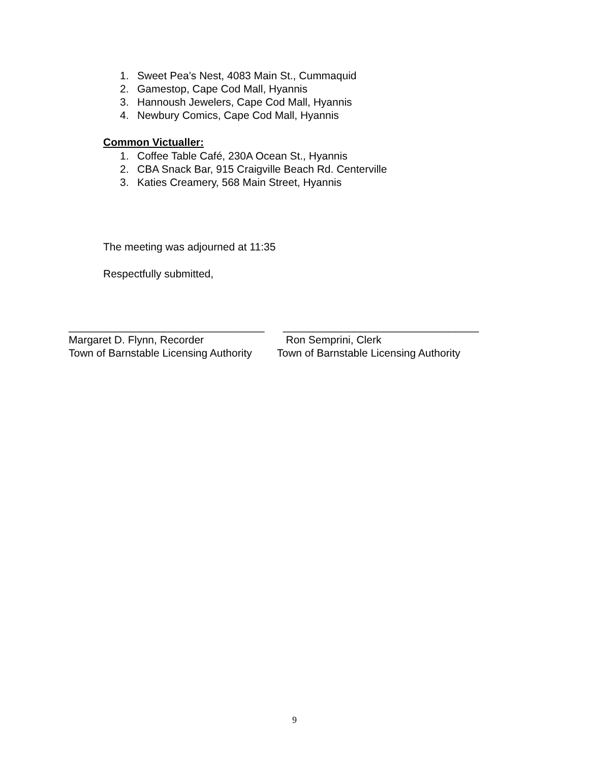1. Sweet Pea’s Nest, 4083 Main St., Cummaquid
2. Gamestop, Cape Cod Mall, Hyannis
3. Hannoush Jewelers, Cape Cod Mall, Hyannis
4. Newbury Comics, Cape Cod Mall, Hyannis
Common Victualler:
1. Coffee Table Café, 230A Ocean St., Hyannis
2. CBA Snack Bar, 915 Craigville Beach Rd. Centerville
3. Katies Creamery, 568 Main Street, Hyannis
The meeting was adjourned at 11:35
Respectfully submitted,
_________________________________ Margaret D. Flynn, Recorder Town of Barnstable Licensing Authority
_________________________________ Ron Semprini, Clerk Town of Barnstable Licensing Authority
9